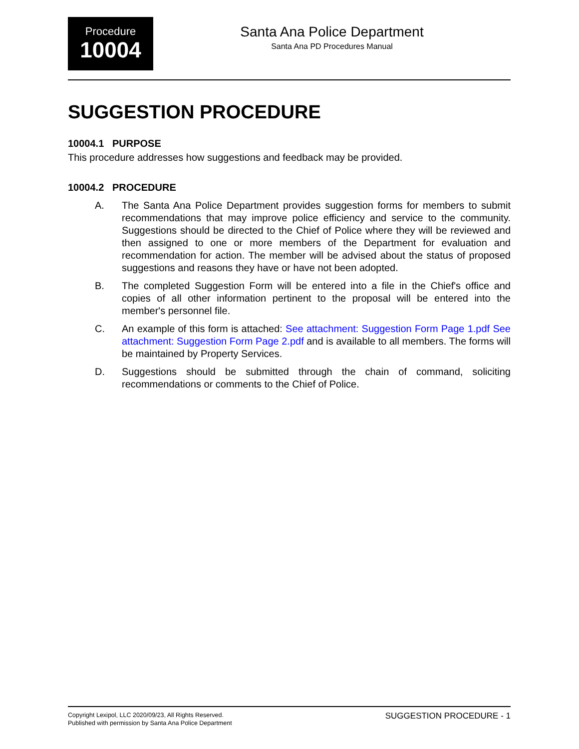Procedure
10004
Santa Ana Police Department
Santa Ana PD Procedures Manual
SUGGESTION PROCEDURE
10004.1 PURPOSE
This procedure addresses how suggestions and feedback may be provided.
10004.2 PROCEDURE
A. The Santa Ana Police Department provides suggestion forms for members to submit recommendations that may improve police efficiency and service to the community. Suggestions should be directed to the Chief of Police where they will be reviewed and then assigned to one or more members of the Department for evaluation and recommendation for action. The member will be advised about the status of proposed suggestions and reasons they have or have not been adopted.
B. The completed Suggestion Form will be entered into a file in the Chief's office and copies of all other information pertinent to the proposal will be entered into the member's personnel file.
C. An example of this form is attached: See attachment: Suggestion Form Page 1.pdf See attachment: Suggestion Form Page 2.pdf and is available to all members. The forms will be maintained by Property Services.
D. Suggestions should be submitted through the chain of command, soliciting recommendations or comments to the Chief of Police.
Copyright Lexipol, LLC 2020/09/23, All Rights Reserved.
Published with permission by Santa Ana Police Department
SUGGESTION PROCEDURE - 1